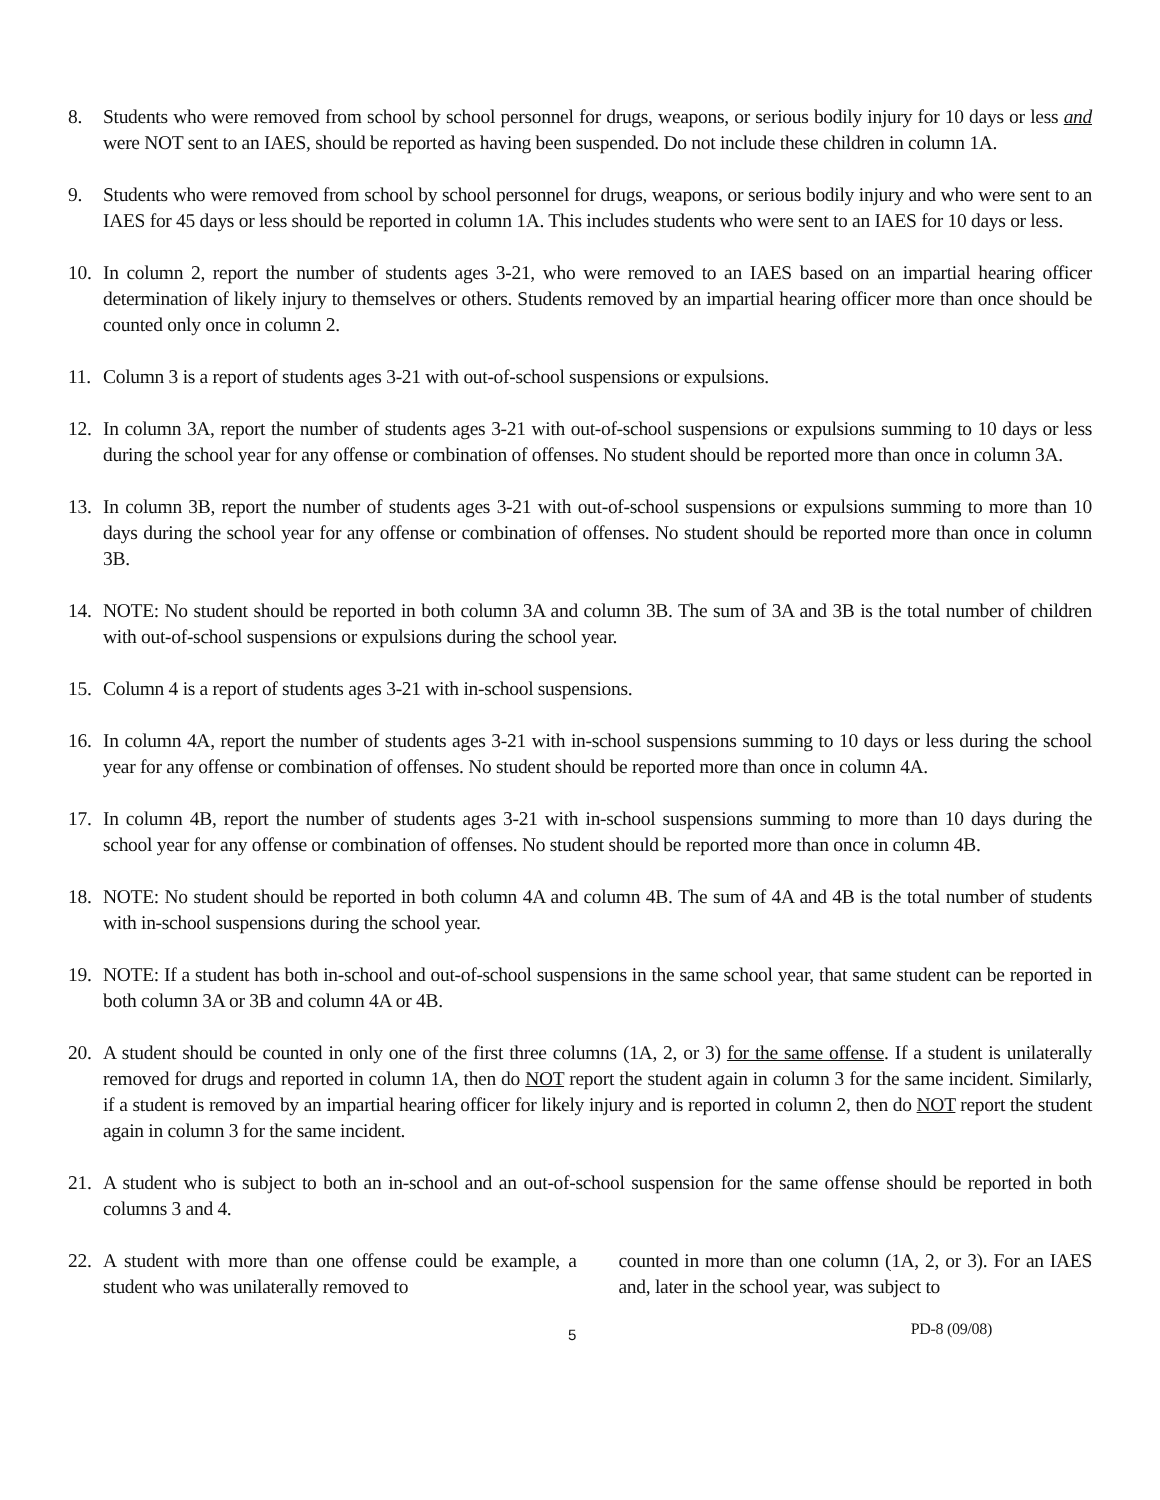8. Students who were removed from school by school personnel for drugs, weapons, or serious bodily injury for 10 days or less and were NOT sent to an IAES, should be reported as having been suspended. Do not include these children in column 1A.
9. Students who were removed from school by school personnel for drugs, weapons, or serious bodily injury and who were sent to an IAES for 45 days or less should be reported in column 1A. This includes students who were sent to an IAES for 10 days or less.
10. In column 2, report the number of students ages 3-21, who were removed to an IAES based on an impartial hearing officer determination of likely injury to themselves or others. Students removed by an impartial hearing officer more than once should be counted only once in column 2.
11. Column 3 is a report of students ages 3-21 with out-of-school suspensions or expulsions.
12. In column 3A, report the number of students ages 3-21 with out-of-school suspensions or expulsions summing to 10 days or less during the school year for any offense or combination of offenses. No student should be reported more than once in column 3A.
13. In column 3B, report the number of students ages 3-21 with out-of-school suspensions or expulsions summing to more than 10 days during the school year for any offense or combination of offenses. No student should be reported more than once in column 3B.
14. NOTE: No student should be reported in both column 3A and column 3B. The sum of 3A and 3B is the total number of children with out-of-school suspensions or expulsions during the school year.
15. Column 4 is a report of students ages 3-21 with in-school suspensions.
16. In column 4A, report the number of students ages 3-21 with in-school suspensions summing to 10 days or less during the school year for any offense or combination of offenses. No student should be reported more than once in column 4A.
17. In column 4B, report the number of students ages 3-21 with in-school suspensions summing to more than 10 days during the school year for any offense or combination of offenses. No student should be reported more than once in column 4B.
18. NOTE: No student should be reported in both column 4A and column 4B. The sum of 4A and 4B is the total number of students with in-school suspensions during the school year.
19. NOTE: If a student has both in-school and out-of-school suspensions in the same school year, that same student can be reported in both column 3A or 3B and column 4A or 4B.
20. A student should be counted in only one of the first three columns (1A, 2, or 3) for the same offense. If a student is unilaterally removed for drugs and reported in column 1A, then do NOT report the student again in column 3 for the same incident. Similarly, if a student is removed by an impartial hearing officer for likely injury and is reported in column 2, then do NOT report the student again in column 3 for the same incident.
21. A student who is subject to both an in-school and an out-of-school suspension for the same offense should be reported in both columns 3 and 4.
22.
A student with more than one offense could be example, a student who was unilaterally removed to counted in more than one column (1A, 2, or 3). For an IAES and, later in the school year, was subject to
5 PD-8 (09/08)